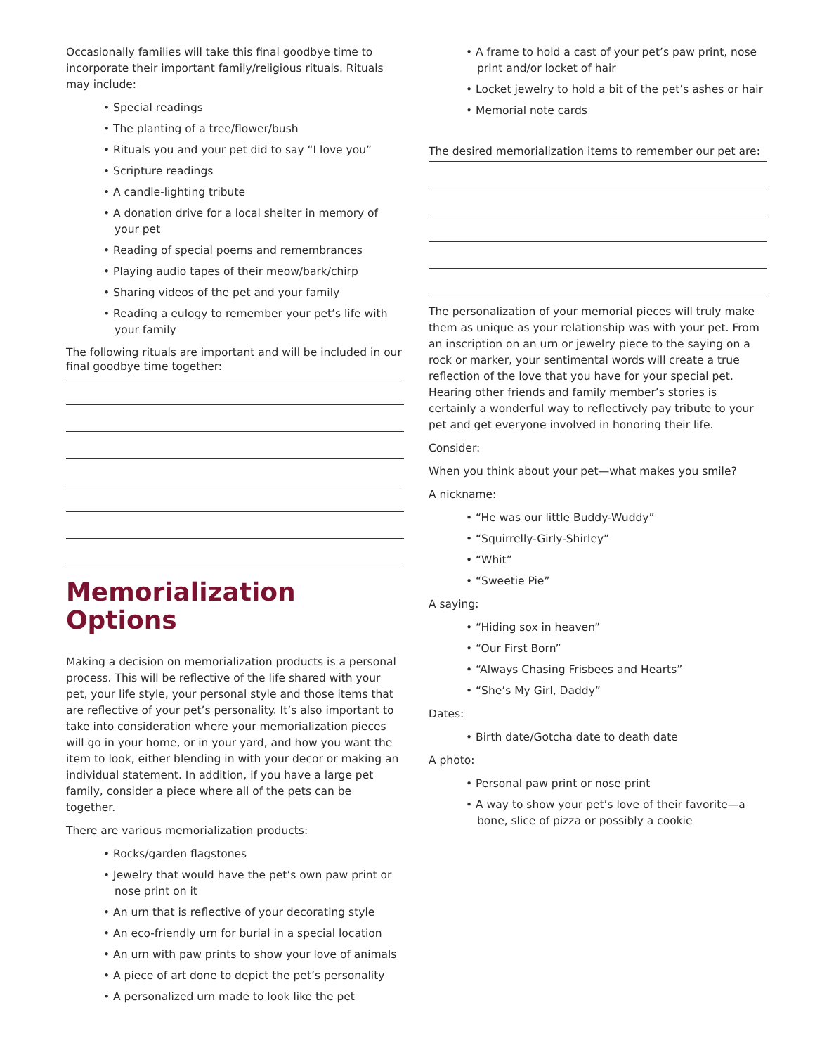Occasionally families will take this final goodbye time to incorporate their important family/religious rituals. Rituals may include:
• Special readings
• The planting of a tree/flower/bush
• Rituals you and your pet did to say “I love you”
• Scripture readings
• A candle-lighting tribute
• A donation drive for a local shelter in memory of your pet
• Reading of special poems and remembrances
• Playing audio tapes of their meow/bark/chirp
• Sharing videos of the pet and your family
• Reading a eulogy to remember your pet’s life with your family
The following rituals are important and will be included in our final goodbye time together:
Memorialization Options
Making a decision on memorialization products is a personal process. This will be reflective of the life shared with your pet, your life style, your personal style and those items that are reflective of your pet’s personality. It’s also important to take into consideration where your memorialization pieces will go in your home, or in your yard, and how you want the item to look, either blending in with your decor or making an individual statement. In addition, if you have a large pet family, consider a piece where all of the pets can be together.
There are various memorialization products:
• Rocks/garden flagstones
• Jewelry that would have the pet’s own paw print or nose print on it
• An urn that is reflective of your decorating style
• An eco-friendly urn for burial in a special location
• An urn with paw prints to show your love of animals
• A piece of art done to depict the pet’s personality
• A personalized urn made to look like the pet
• A frame to hold a cast of your pet’s paw print, nose print and/or locket of hair
• Locket jewelry to hold a bit of the pet’s ashes or hair
• Memorial note cards
The desired memorialization items to remember our pet are:
The personalization of your memorial pieces will truly make them as unique as your relationship was with your pet. From an inscription on an urn or jewelry piece to the saying on a rock or marker, your sentimental words will create a true reflection of the love that you have for your special pet. Hearing other friends and family member’s stories is certainly a wonderful way to reflectively pay tribute to your pet and get everyone involved in honoring their life.
Consider:
When you think about your pet—what makes you smile?
A nickname:
• “He was our little Buddy-Wuddy”
• “Squirrelly-Girly-Shirley”
• “Whit”
• “Sweetie Pie”
A saying:
• “Hiding sox in heaven”
• “Our First Born”
• “Always Chasing Frisbees and Hearts”
• “She’s My Girl, Daddy”
Dates:
• Birth date/Gotcha date to death date
A photo:
• Personal paw print or nose print
• A way to show your pet’s love of their favorite—a bone, slice of pizza or possibly a cookie